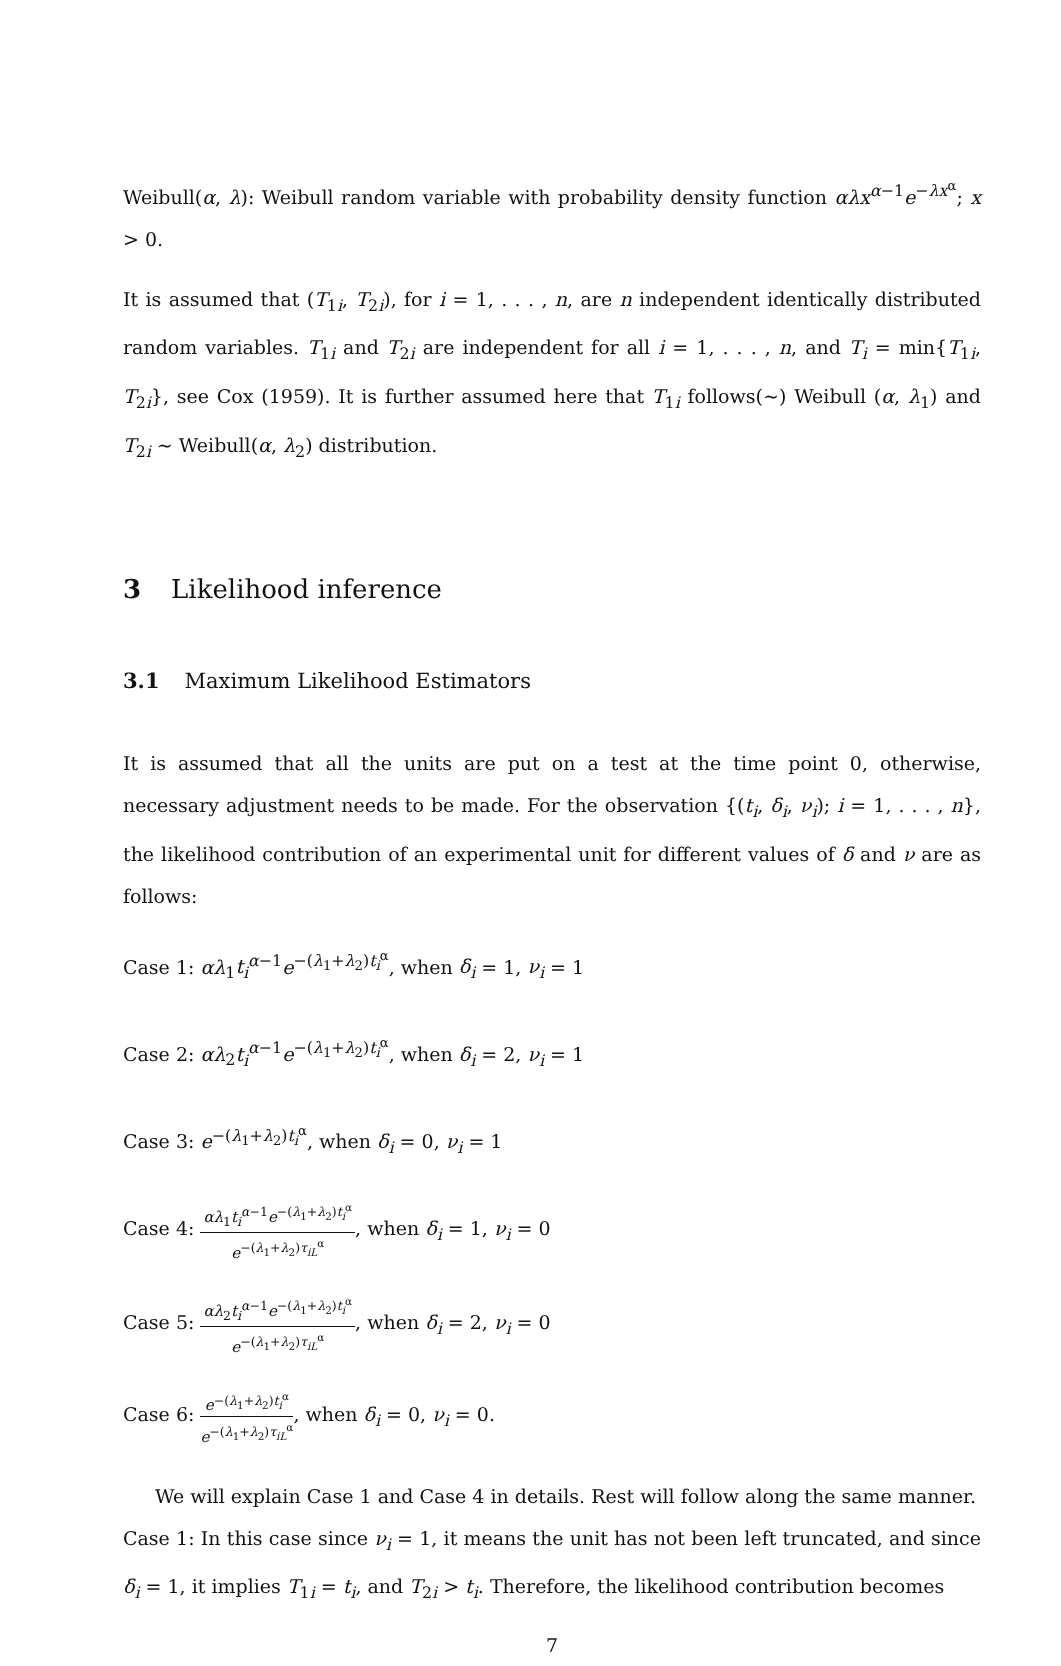Weibull(α, λ): Weibull random variable with probability density function αλx<sup>α−1</sup>e<sup>−λx<sup>α</sup></sup>; x > 0.
It is assumed that (T<sub>1i</sub>, T<sub>2i</sub>), for i = 1, . . . , n, are n independent identically distributed random variables. T<sub>1i</sub> and T<sub>2i</sub> are independent for all i = 1, . . . , n, and T<sub>i</sub> = min{T<sub>1i</sub>, T<sub>2i</sub>}, see Cox (1959). It is further assumed here that T<sub>1i</sub> follows(∼) Weibull (α, λ<sub>1</sub>) and T<sub>2i</sub> ∼ Weibull(α, λ<sub>2</sub>) distribution.
3 Likelihood inference
3.1 Maximum Likelihood Estimators
It is assumed that all the units are put on a test at the time point 0, otherwise, necessary adjustment needs to be made. For the observation {(t<sub>i</sub>, δ<sub>i</sub>, ν<sub>i</sub>); i = 1, . . . , n}, the likelihood contribution of an experimental unit for different values of δ and ν are as follows:
Case 1: αλ<sub>1</sub>t<sub>i</sub><sup>α−1</sup>e<sup>−(λ<sub>1</sub>+λ<sub>2</sub>)t<sub>i</sub><sup>α</sup></sup>, when δ<sub>i</sub> = 1, ν<sub>i</sub> = 1
Case 2: αλ<sub>2</sub>t<sub>i</sub><sup>α−1</sup>e<sup>−(λ<sub>1</sub>+λ<sub>2</sub>)t<sub>i</sub><sup>α</sup></sup>, when δ<sub>i</sub> = 2, ν<sub>i</sub> = 1
Case 3: e<sup>−(λ<sub>1</sub>+λ<sub>2</sub>)t<sub>i</sub><sup>α</sup></sup>, when δ<sub>i</sub> = 0, ν<sub>i</sub> = 1
Case 4: αλ<sub>1</sub>t<sub>i</sub><sup>α−1</sup>e<sup>−(λ<sub>1</sub>+λ<sub>2</sub>)t<sub>i</sub><sup>α</sup></sup> e<sup>−(λ<sub>1</sub>+λ<sub>2</sub>)τ<sub>iL</sub><sup>α</sup></sup>, when δ<sub>i</sub> = 1, ν<sub>i</sub> = 0
Case 5: αλ<sub>2</sub>t<sub>i</sub><sup>α−1</sup>e<sup>−(λ<sub>1</sub>+λ<sub>2</sub>)t<sub>i</sub><sup>α</sup></sup> e<sup>−(λ<sub>1</sub>+λ<sub>2</sub>)τ<sub>iL</sub><sup>α</sup></sup>, when δ<sub>i</sub> = 2, ν<sub>i</sub> = 0
Case 6: e<sup>−(λ<sub>1</sub>+λ<sub>2</sub>)t<sub>i</sub><sup>α</sup></sup> e<sup>−(λ<sub>1</sub>+λ<sub>2</sub>)τ<sub>iL</sub><sup>α</sup></sup>, when δ<sub>i</sub> = 0, ν<sub>i</sub> = 0.
We will explain Case 1 and Case 4 in details. Rest will follow along the same manner.
Case 1: In this case since ν<sub>i</sub> = 1, it means the unit has not been left truncated, and since δ<sub>i</sub> = 1, it implies T<sub>1i</sub> = t<sub>i</sub>, and T<sub>2i</sub> > t<sub>i</sub>. Therefore, the likelihood contribution becomes
7